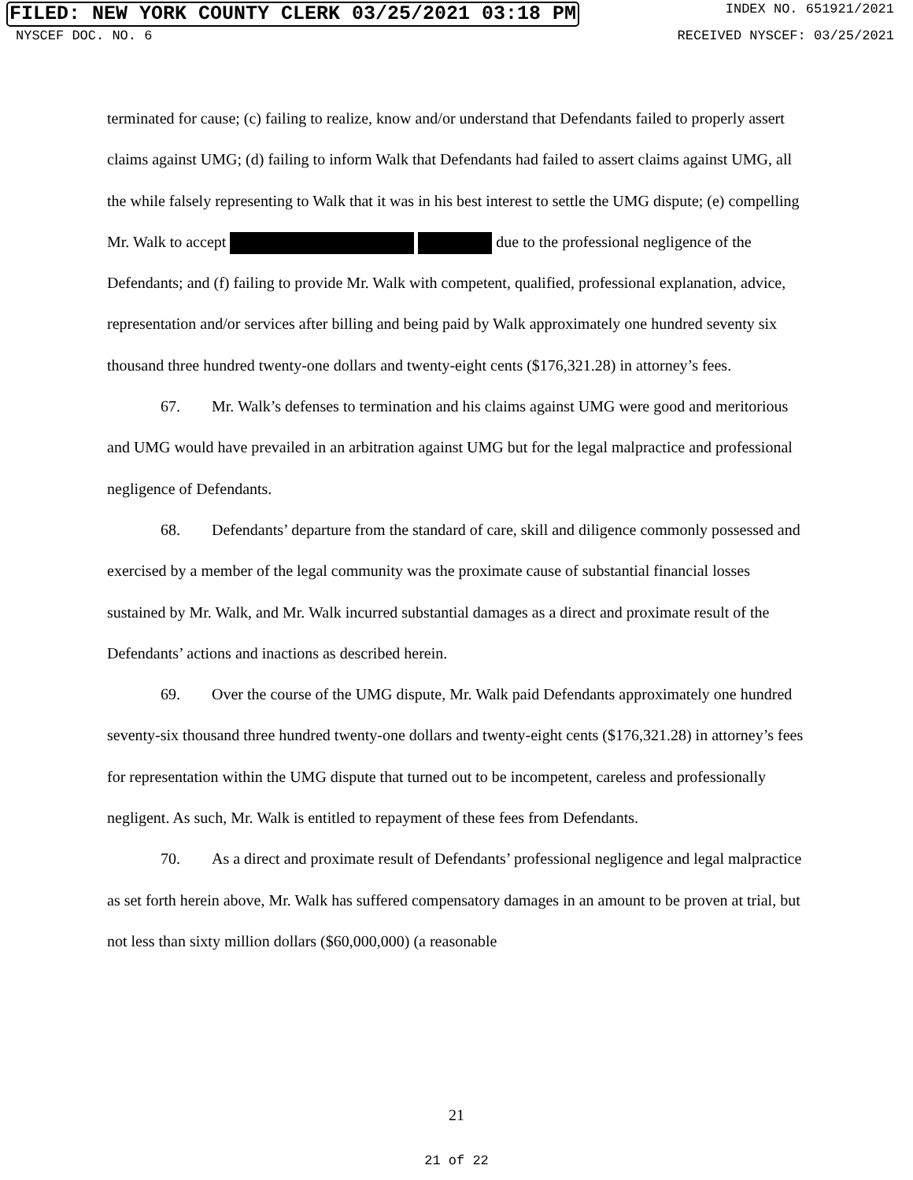FILED: NEW YORK COUNTY CLERK 03/25/2021 03:18 PM
INDEX NO. 651921/2021
NYSCEF DOC. NO. 6 RECEIVED NYSCEF: 03/25/2021
terminated for cause; (c) failing to realize, know and/or understand that Defendants failed to properly assert claims against UMG; (d) failing to inform Walk that Defendants had failed to assert claims against UMG, all the while falsely representing to Walk that it was in his best interest to settle the UMG dispute; (e) compelling Mr. Walk to accept due to the professional negligence of the Defendants; and (f) failing to provide Mr. Walk with competent, qualified, professional explanation, advice, representation and/or services after billing and being paid by Walk approximately one hundred seventy six thousand three hundred twenty-one dollars and twenty-eight cents ($176,321.28) in attorney’s fees.
67. Mr. Walk’s defenses to termination and his claims against UMG were good and meritorious and UMG would have prevailed in an arbitration against UMG but for the legal malpractice and professional negligence of Defendants.
68. Defendants’ departure from the standard of care, skill and diligence commonly possessed and exercised by a member of the legal community was the proximate cause of substantial financial losses sustained by Mr. Walk, and Mr. Walk incurred substantial damages as a direct and proximate result of the Defendants’ actions and inactions as described herein.
69. Over the course of the UMG dispute, Mr. Walk paid Defendants approximately one hundred seventy-six thousand three hundred twenty-one dollars and twenty-eight cents ($176,321.28) in attorney’s fees for representation within the UMG dispute that turned out to be incompetent, careless and professionally negligent. As such, Mr. Walk is entitled to repayment of these fees from Defendants.
70. As a direct and proximate result of Defendants’ professional negligence and legal malpractice as set forth herein above, Mr. Walk has suffered compensatory damages in an amount to be proven at trial, but not less than sixty million dollars ($60,000,000) (a reasonable
21
21 of 22